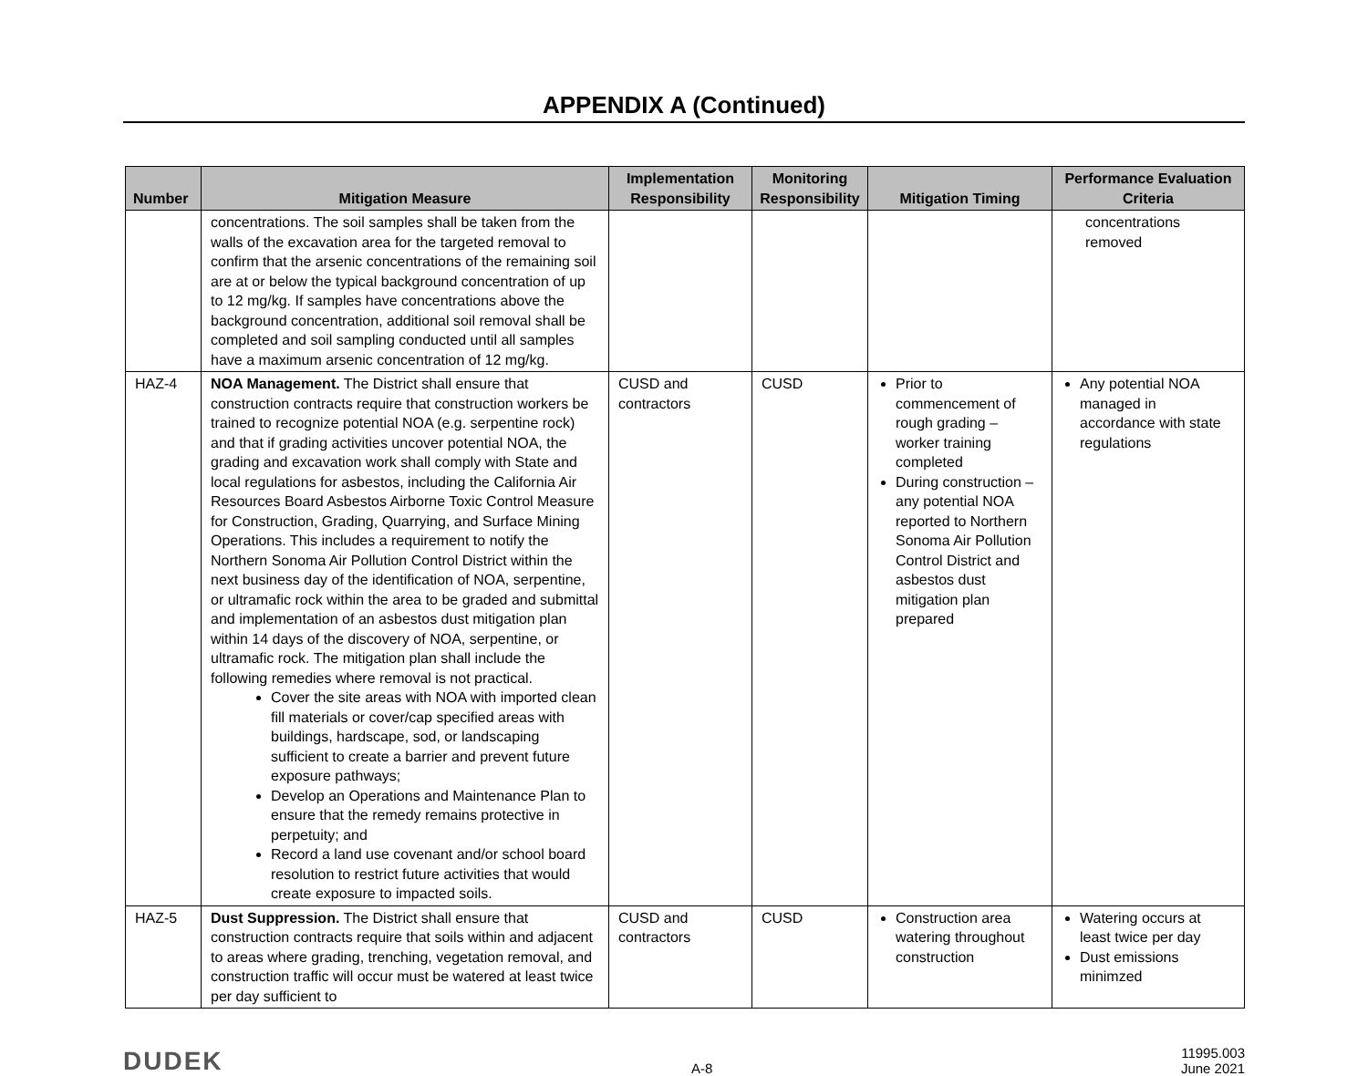APPENDIX A (Continued)
| Number | Mitigation Measure | Implementation Responsibility | Monitoring Responsibility | Mitigation Timing | Performance Evaluation Criteria |
| --- | --- | --- | --- | --- | --- |
| | concentrations. The soil samples shall be taken from the walls of the excavation area for the targeted removal to confirm that the arsenic concentrations of the remaining soil are at or below the typical background concentration of up to 12 mg/kg. If samples have concentrations above the background concentration, additional soil removal shall be completed and soil sampling conducted until all samples have a maximum arsenic concentration of 12 mg/kg. | | | | concentrations removed |
| HAZ-4 | NOA Management. The District shall ensure that construction contracts require that construction workers be trained to recognize potential NOA (e.g. serpentine rock) and that if grading activities uncover potential NOA, the grading and excavation work shall comply with State and local regulations for asbestos, including the California Air Resources Board Asbestos Airborne Toxic Control Measure for Construction, Grading, Quarrying, and Surface Mining Operations. This includes a requirement to notify the Northern Sonoma Air Pollution Control District within the next business day of the identification of NOA, serpentine, or ultramafic rock within the area to be graded and submittal and implementation of an asbestos dust mitigation plan within 14 days of the discovery of NOA, serpentine, or ultramafic rock. The mitigation plan shall include the following remedies where removal is not practical. Cover the site areas with NOA with imported clean fill materials or cover/cap specified areas with buildings, hardscape, sod, or landscaping sufficient to create a barrier and prevent future exposure pathways; Develop an Operations and Maintenance Plan to ensure that the remedy remains protective in perpetuity; and Record a land use covenant and/or school board resolution to restrict future activities that would create exposure to impacted soils. | CUSD and contractors | CUSD | Prior to commencement of rough grading – worker training completed During construction – any potential NOA reported to Northern Sonoma Air Pollution Control District and asbestos dust mitigation plan prepared | Any potential NOA managed in accordance with state regulations |
| HAZ-5 | Dust Suppression. The District shall ensure that construction contracts require that soils within and adjacent to areas where grading, trenching, vegetation removal, and construction traffic will occur must be watered at least twice per day sufficient to | CUSD and contractors | CUSD | Construction area watering throughout construction | Watering occurs at least twice per day Dust emissions minimzed |
DUDEK
A-8
11995.003
June 2021